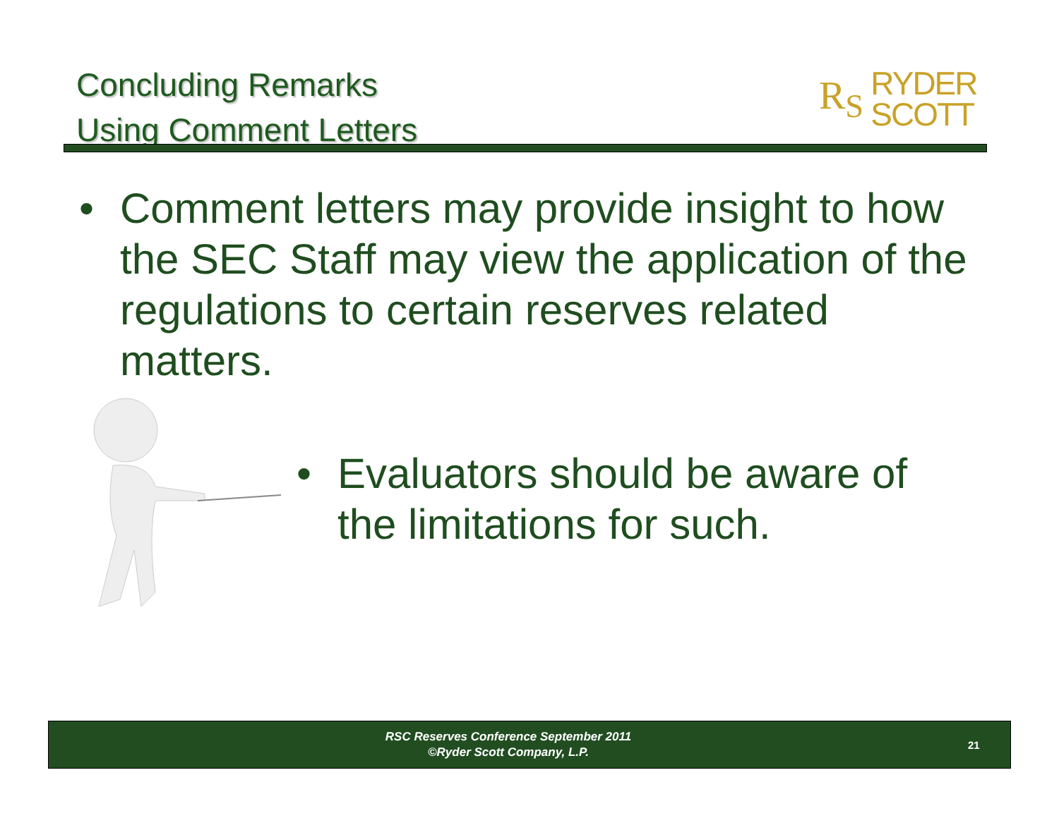Concluding Remarks
Using Comment Letters
R<sub>S</sub> RYDER
SCOTT
• Comment letters may provide insight to how the SEC Staff may view the application of the regulations to certain reserves related matters.
• Evaluators should be aware of the limitations for such.
RSC Reserves Conference September 2011
©Ryder Scott Company, L.P.
21